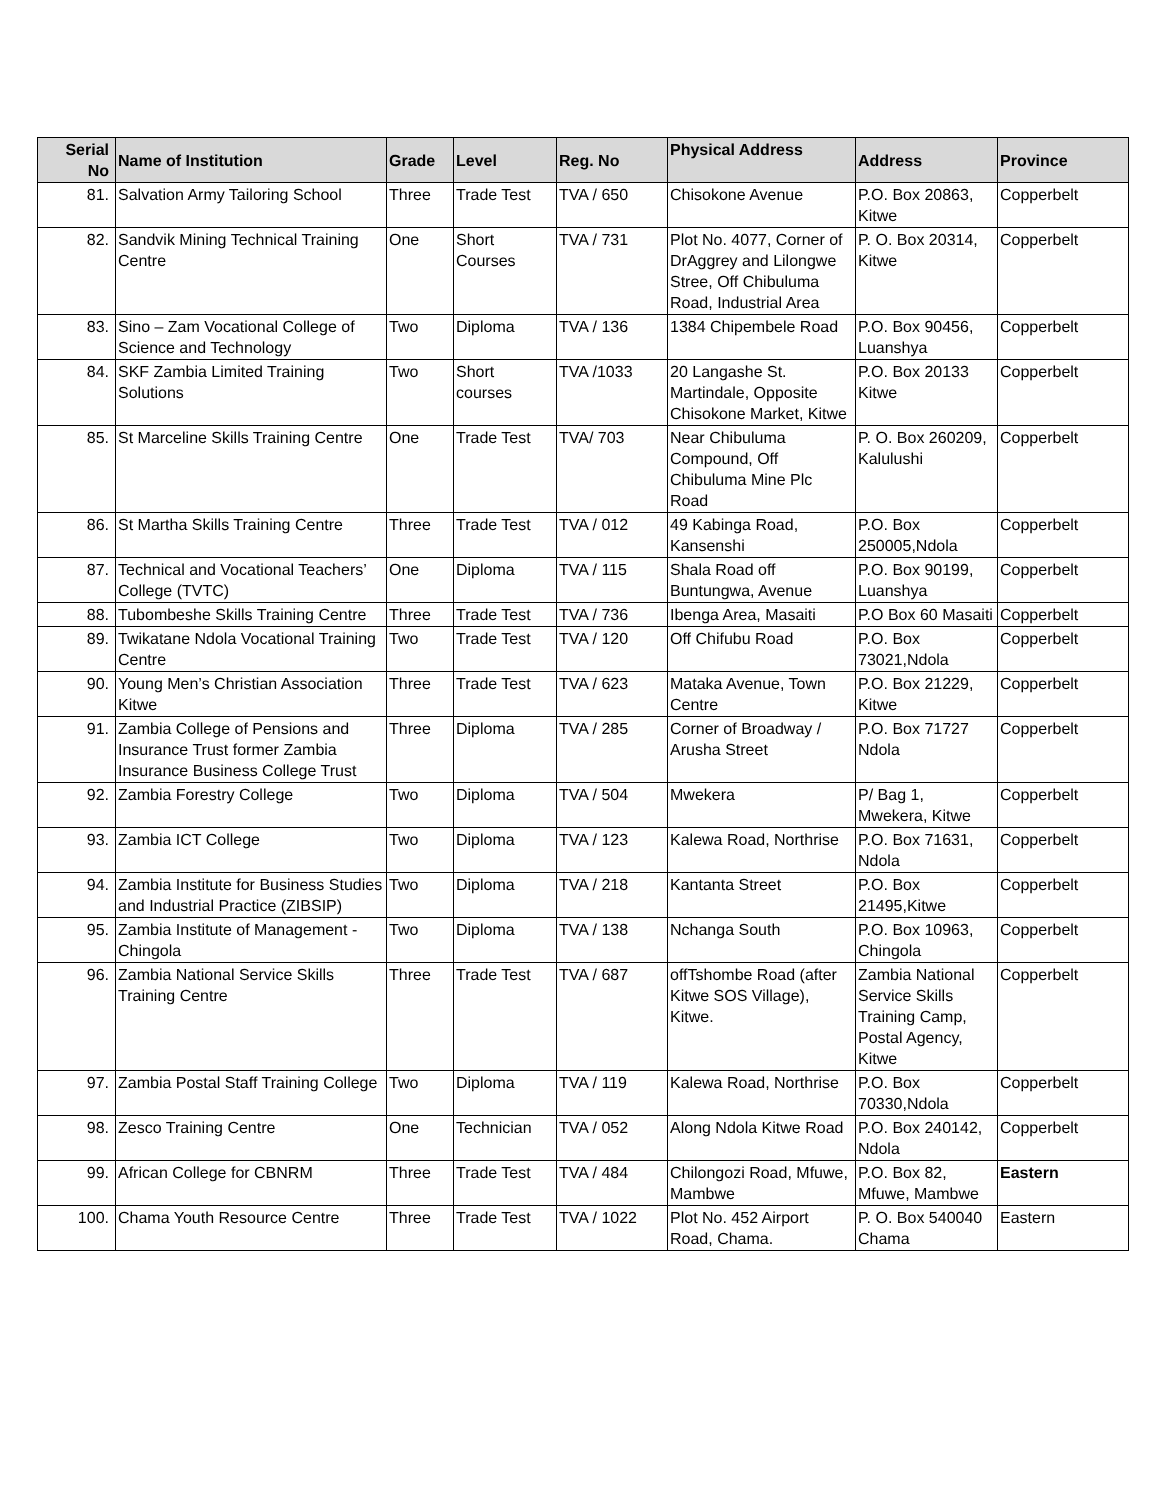| Serial No | Name of Institution | Grade | Level | Reg. No | Physical Address | Address | Province |
| --- | --- | --- | --- | --- | --- | --- | --- |
| 81. | Salvation Army Tailoring School | Three | Trade Test | TVA / 650 | Chisokone Avenue | P.O. Box 20863, Kitwe | Copperbelt |
| 82. | Sandvik Mining Technical Training Centre | One | Short Courses | TVA / 731 | Plot No. 4077, Corner of DrAggrey and Lilongwe Stree, Off Chibuluma Road, Industrial Area | P. O. Box 20314, Kitwe | Copperbelt |
| 83. | Sino – Zam Vocational College of Science and Technology | Two | Diploma | TVA / 136 | 1384 Chipembele Road | P.O. Box 90456, Luanshya | Copperbelt |
| 84. | SKF Zambia Limited Training Solutions | Two | Short courses | TVA /1033 | 20 Langashe St. Martindale, Opposite Chisokone Market, Kitwe | P.O. Box 20133 Kitwe | Copperbelt |
| 85. | St Marceline Skills Training Centre | One | Trade Test | TVA/ 703 | Near Chibuluma Compound, Off Chibuluma Mine Plc Road | P. O. Box 260209, Kalulushi | Copperbelt |
| 86. | St Martha Skills Training Centre | Three | Trade Test | TVA / 012 | 49 Kabinga Road, Kansenshi | P.O. Box 250005,Ndola | Copperbelt |
| 87. | Technical and Vocational Teachers’ College (TVTC) | One | Diploma | TVA / 115 | Shala Road off Buntungwa, Avenue | P.O. Box 90199, Luanshya | Copperbelt |
| 88. | Tubombeshe Skills Training Centre | Three | Trade Test | TVA / 736 | Ibenga Area, Masaiti | P.O Box 60 Masaiti | Copperbelt |
| 89. | Twikatane Ndola Vocational Training Centre | Two | Trade Test | TVA / 120 | Off Chifubu Road | P.O. Box 73021,Ndola | Copperbelt |
| 90. | Young Men’s Christian Association Kitwe | Three | Trade Test | TVA / 623 | Mataka Avenue, Town Centre | P.O. Box 21229, Kitwe | Copperbelt |
| 91. | Zambia College of Pensions and Insurance Trust former Zambia Insurance Business College Trust | Three | Diploma | TVA / 285 | Corner of Broadway / Arusha Street | P.O. Box 71727 Ndola | Copperbelt |
| 92. | Zambia Forestry College | Two | Diploma | TVA / 504 | Mwekera | P/ Bag 1, Mwekera, Kitwe | Copperbelt |
| 93. | Zambia ICT College | Two | Diploma | TVA / 123 | Kalewa Road, Northrise | P.O. Box 71631, Ndola | Copperbelt |
| 94. | Zambia Institute for Business Studies and Industrial Practice (ZIBSIP) | Two | Diploma | TVA / 218 | Kantanta Street | P.O. Box 21495,Kitwe | Copperbelt |
| 95. | Zambia Institute of Management - Chingola | Two | Diploma | TVA / 138 | Nchanga South | P.O. Box 10963, Chingola | Copperbelt |
| 96. | Zambia National Service Skills Training Centre | Three | Trade Test | TVA / 687 | offTshombe Road (after Kitwe SOS Village), Kitwe. | Zambia National Service Skills Training Camp, Postal Agency, Kitwe | Copperbelt |
| 97. | Zambia Postal Staff Training College | Two | Diploma | TVA / 119 | Kalewa Road, Northrise | P.O. Box 70330,Ndola | Copperbelt |
| 98. | Zesco Training Centre | One | Technician | TVA / 052 | Along Ndola Kitwe Road | P.O. Box 240142, Ndola | Copperbelt |
| 99. | African College for CBNRM | Three | Trade Test | TVA / 484 | Chilongozi Road, Mfuwe, Mambwe | P.O. Box 82, Mfuwe, Mambwe | Eastern |
| 100. | Chama Youth Resource Centre | Three | Trade Test | TVA / 1022 | Plot No. 452 Airport Road, Chama. | P. O. Box 540040 Chama | Eastern |